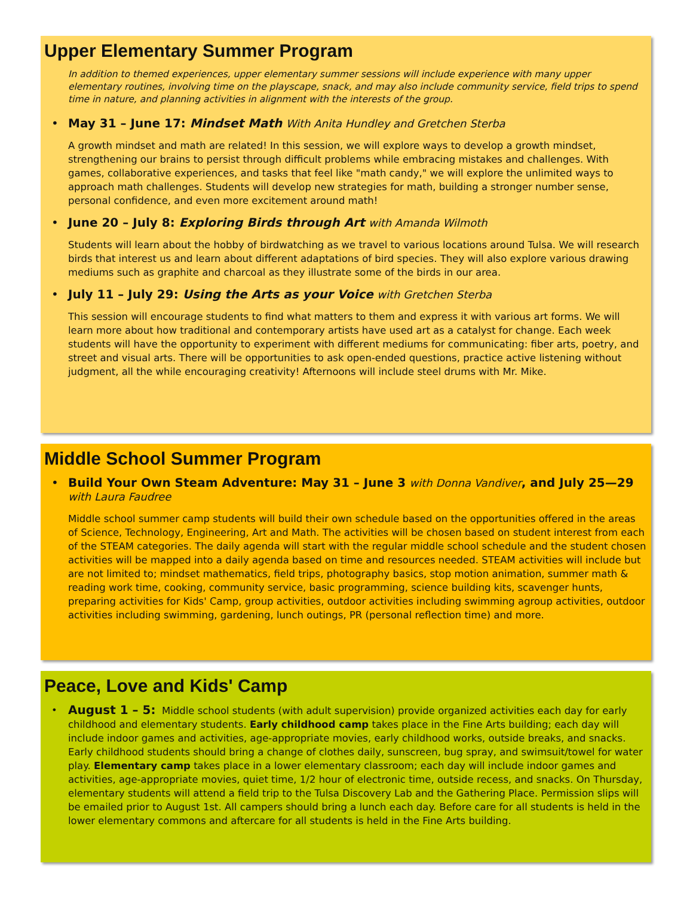Upper Elementary Summer Program
In addition to themed experiences, upper elementary summer sessions will include experience with many upper elementary routines, involving time on the playscape, snack, and may also include community service, field trips to spend time in nature, and planning activities in alignment with the interests of the group.
• May 31 – June 17: Mindset Math With Anita Hundley and Gretchen Sterba
A growth mindset and math are related! In this session, we will explore ways to develop a growth mindset, strengthening our brains to persist through difficult problems while embracing mistakes and challenges. With games, collaborative experiences, and tasks that feel like "math candy," we will explore the unlimited ways to approach math challenges. Students will develop new strategies for math, building a stronger number sense, personal confidence, and even more excitement around math!
• June 20 – July 8: Exploring Birds through Art with Amanda Wilmoth
Students will learn about the hobby of birdwatching as we travel to various locations around Tulsa. We will research birds that interest us and learn about different adaptations of bird species. They will also explore various drawing mediums such as graphite and charcoal as they illustrate some of the birds in our area.
• July 11 – July 29: Using the Arts as your Voice with Gretchen Sterba
This session will encourage students to find what matters to them and express it with various art forms. We will learn more about how traditional and contemporary artists have used art as a catalyst for change. Each week students will have the opportunity to experiment with different mediums for communicating: fiber arts, poetry, and street and visual arts. There will be opportunities to ask open-ended questions, practice active listening without judgment, all the while encouraging creativity! Afternoons will include steel drums with Mr. Mike.
Middle School Summer Program
• Build Your Own Steam Adventure: May 31 – June 3 with Donna Vandiver, and July 25—29
with Laura Faudree
Middle school summer camp students will build their own schedule based on the opportunities offered in the areas of Science, Technology, Engineering, Art and Math. The activities will be chosen based on student interest from each of the STEAM categories. The daily agenda will start with the regular middle school schedule and the student chosen activities will be mapped into a daily agenda based on time and resources needed. STEAM activities will include but are not limited to; mindset mathematics, field trips, photography basics, stop motion animation, summer math & reading work time, cooking, community service, basic programming, science building kits, scavenger hunts, preparing activities for Kids' Camp, group activities, outdoor activities including swimming agroup activities, outdoor activities including swimming, gardening, lunch outings, PR (personal reflection time) and more.
Peace, Love and Kids' Camp
• August 1 – 5: Middle school students (with adult supervision) provide organized activities each day for early childhood and elementary students. Early childhood camp takes place in the Fine Arts building; each day will include indoor games and activities, age-appropriate movies, early childhood works, outside breaks, and snacks. Early childhood students should bring a change of clothes daily, sunscreen, bug spray, and swimsuit/towel for water play. Elementary camp takes place in a lower elementary classroom; each day will include indoor games and activities, age-appropriate movies, quiet time, 1/2 hour of electronic time, outside recess, and snacks. On Thursday, elementary students will attend a field trip to the Tulsa Discovery Lab and the Gathering Place. Permission slips will be emailed prior to August 1st. All campers should bring a lunch each day. Before care for all students is held in the lower elementary commons and aftercare for all students is held in the Fine Arts building.